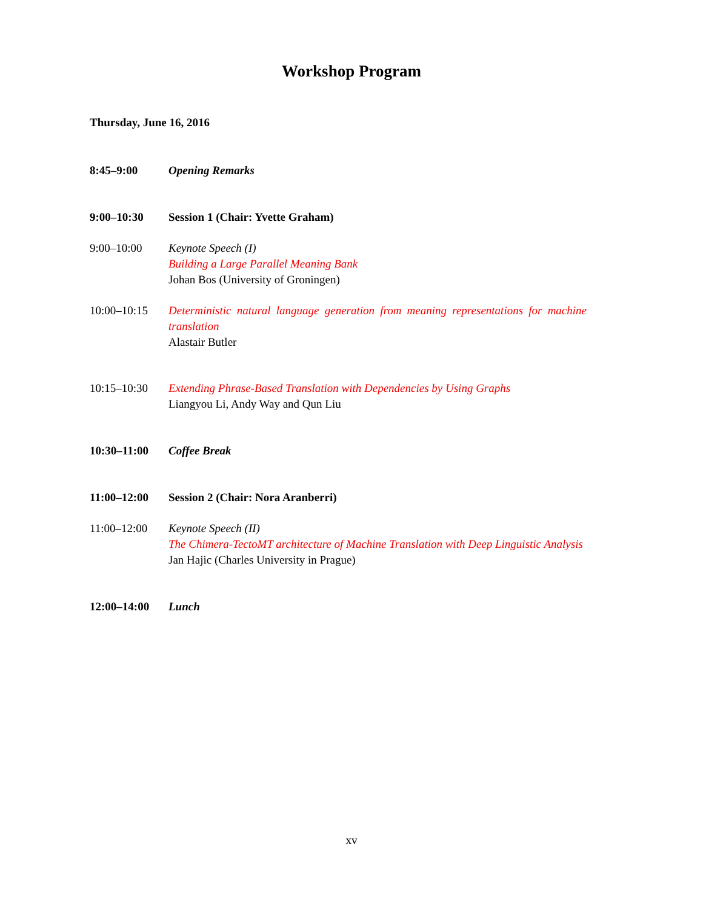Workshop Program
Thursday, June 16, 2016
8:45–9:00 Opening Remarks
9:00–10:30 Session 1 (Chair: Yvette Graham)
9:00–10:00 Keynote Speech (I)
Building a Large Parallel Meaning Bank
Johan Bos (University of Groningen)
10:00–10:15 Deterministic natural language generation from meaning representations for machine translation
Alastair Butler
10:15–10:30 Extending Phrase-Based Translation with Dependencies by Using Graphs
Liangyou Li, Andy Way and Qun Liu
10:30–11:00 Coffee Break
11:00–12:00 Session 2 (Chair: Nora Aranberri)
11:00–12:00 Keynote Speech (II)
The Chimera-TectoMT architecture of Machine Translation with Deep Linguistic Analysis
Jan Hajic (Charles University in Prague)
12:00–14:00 Lunch
xv